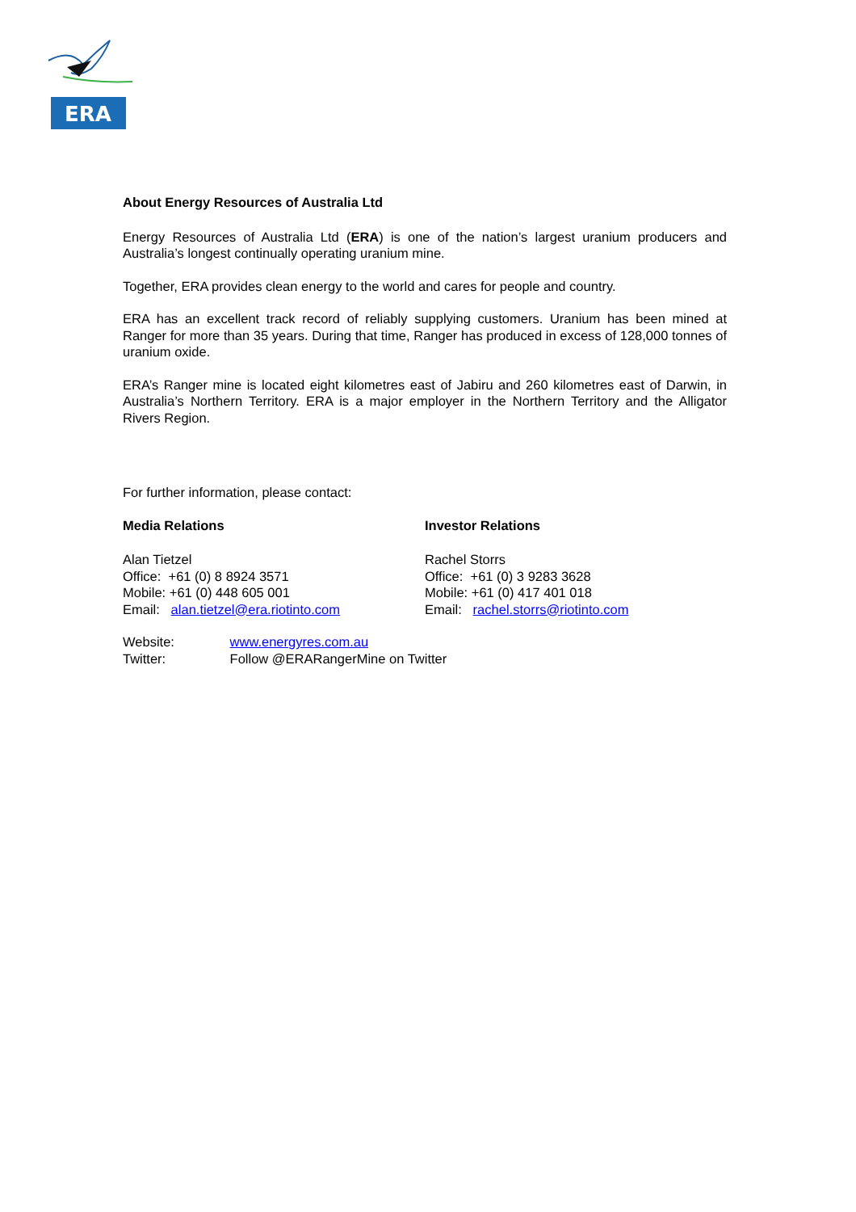ERA
About Energy Resources of Australia Ltd
Energy Resources of Australia Ltd (ERA) is one of the nation’s largest uranium producers and Australia’s longest continually operating uranium mine.
Together, ERA provides clean energy to the world and cares for people and country.
ERA has an excellent track record of reliably supplying customers. Uranium has been mined at Ranger for more than 35 years. During that time, Ranger has produced in excess of 128,000 tonnes of uranium oxide.
ERA’s Ranger mine is located eight kilometres east of Jabiru and 260 kilometres east of Darwin, in Australia’s Northern Territory. ERA is a major employer in the Northern Territory and the Alligator Rivers Region.
For further information, please contact:
Media Relations
Alan Tietzel
Office: +61 (0) 8 8924 3571
Mobile: +61 (0) 448 605 001
Email: alan.tietzel@era.riotinto.com
Investor Relations
Rachel Storrs
Office: +61 (0) 3 9283 3628
Mobile: +61 (0) 417 401 018
Email: rachel.storrs@riotinto.com
Website: www.energyres.com.au
Twitter: Follow @ERARangerMine on Twitter